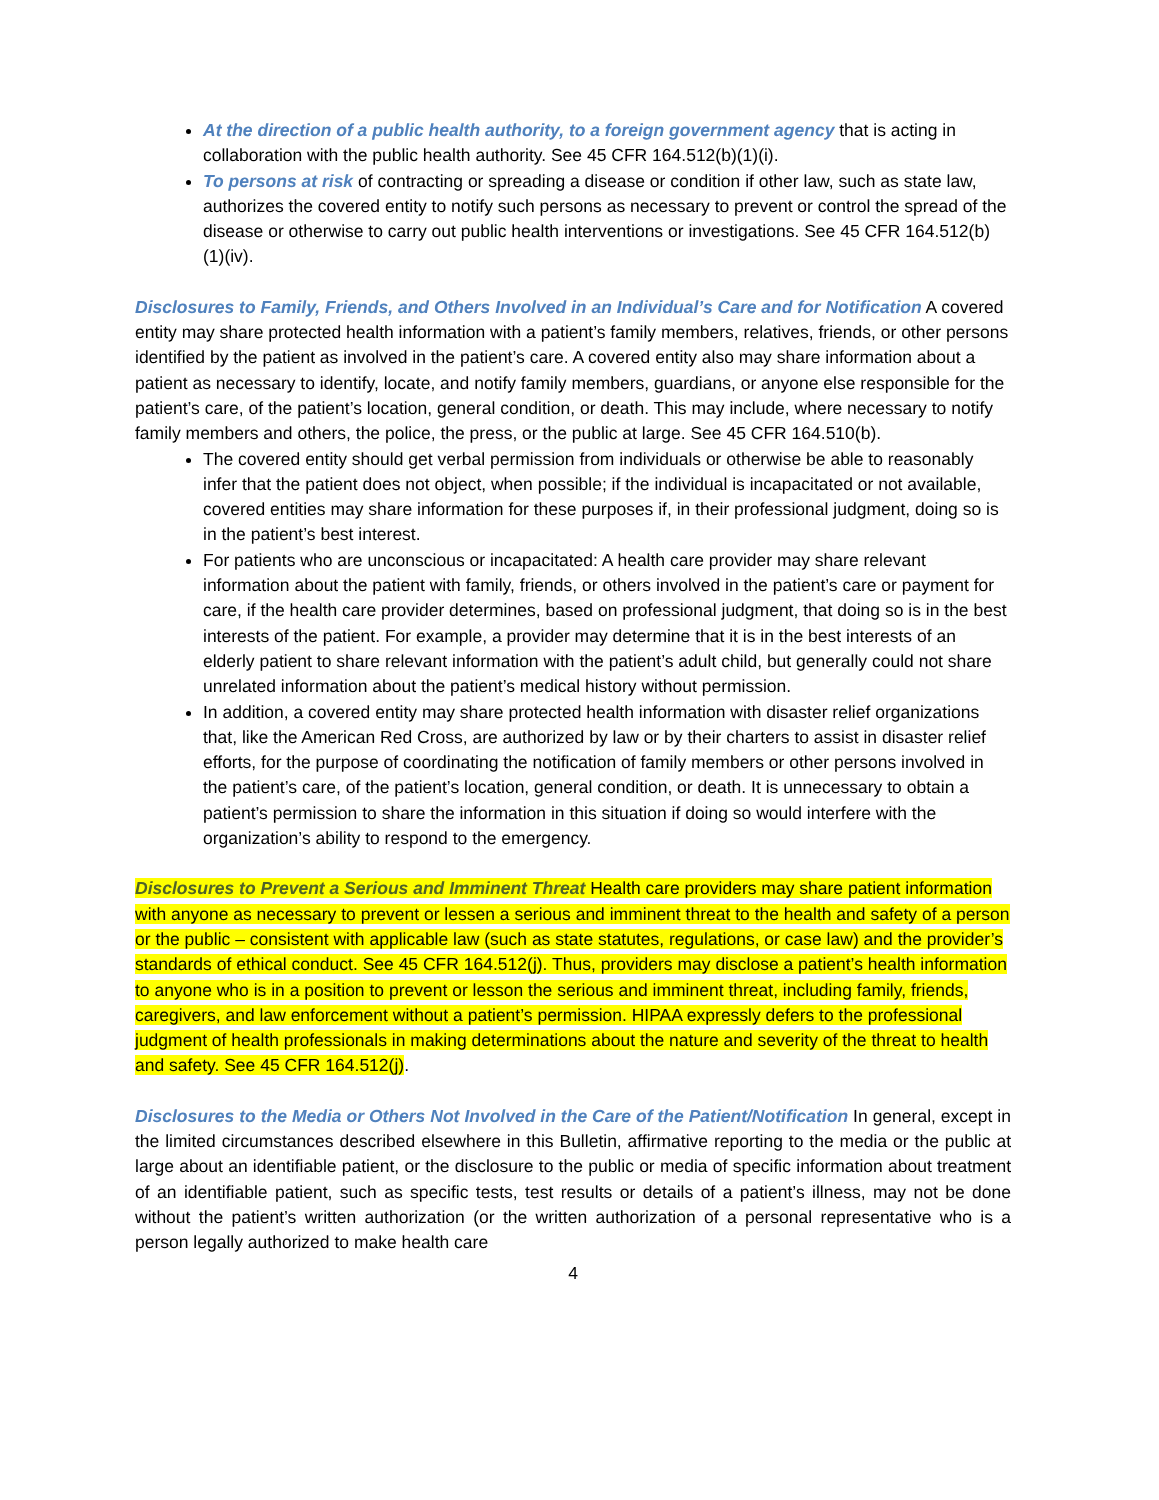At the direction of a public health authority, to a foreign government agency that is acting in collaboration with the public health authority. See 45 CFR 164.512(b)(1)(i).
To persons at risk of contracting or spreading a disease or condition if other law, such as state law, authorizes the covered entity to notify such persons as necessary to prevent or control the spread of the disease or otherwise to carry out public health interventions or investigations. See 45 CFR 164.512(b)(1)(iv).
Disclosures to Family, Friends, and Others Involved in an Individual’s Care and for Notification A covered entity may share protected health information with a patient’s family members, relatives, friends, or other persons identified by the patient as involved in the patient’s care. A covered entity also may share information about a patient as necessary to identify, locate, and notify family members, guardians, or anyone else responsible for the patient’s care, of the patient’s location, general condition, or death. This may include, where necessary to notify family members and others, the police, the press, or the public at large. See 45 CFR 164.510(b).
The covered entity should get verbal permission from individuals or otherwise be able to reasonably infer that the patient does not object, when possible; if the individual is incapacitated or not available, covered entities may share information for these purposes if, in their professional judgment, doing so is in the patient’s best interest.
For patients who are unconscious or incapacitated: A health care provider may share relevant information about the patient with family, friends, or others involved in the patient’s care or payment for care, if the health care provider determines, based on professional judgment, that doing so is in the best interests of the patient. For example, a provider may determine that it is in the best interests of an elderly patient to share relevant information with the patient’s adult child, but generally could not share unrelated information about the patient’s medical history without permission.
In addition, a covered entity may share protected health information with disaster relief organizations that, like the American Red Cross, are authorized by law or by their charters to assist in disaster relief efforts, for the purpose of coordinating the notification of family members or other persons involved in the patient’s care, of the patient’s location, general condition, or death. It is unnecessary to obtain a patient’s permission to share the information in this situation if doing so would interfere with the organization’s ability to respond to the emergency.
Disclosures to Prevent a Serious and Imminent Threat Health care providers may share patient information with anyone as necessary to prevent or lessen a serious and imminent threat to the health and safety of a person or the public – consistent with applicable law (such as state statutes, regulations, or case law) and the provider’s standards of ethical conduct. See 45 CFR 164.512(j). Thus, providers may disclose a patient’s health information to anyone who is in a position to prevent or lesson the serious and imminent threat, including family, friends, caregivers, and law enforcement without a patient’s permission. HIPAA expressly defers to the professional judgment of health professionals in making determinations about the nature and severity of the threat to health and safety. See 45 CFR 164.512(j).
Disclosures to the Media or Others Not Involved in the Care of the Patient/Notification In general, except in the limited circumstances described elsewhere in this Bulletin, affirmative reporting to the media or the public at large about an identifiable patient, or the disclosure to the public or media of specific information about treatment of an identifiable patient, such as specific tests, test results or details of a patient’s illness, may not be done without the patient’s written authorization (or the written authorization of a personal representative who is a person legally authorized to make health care
4